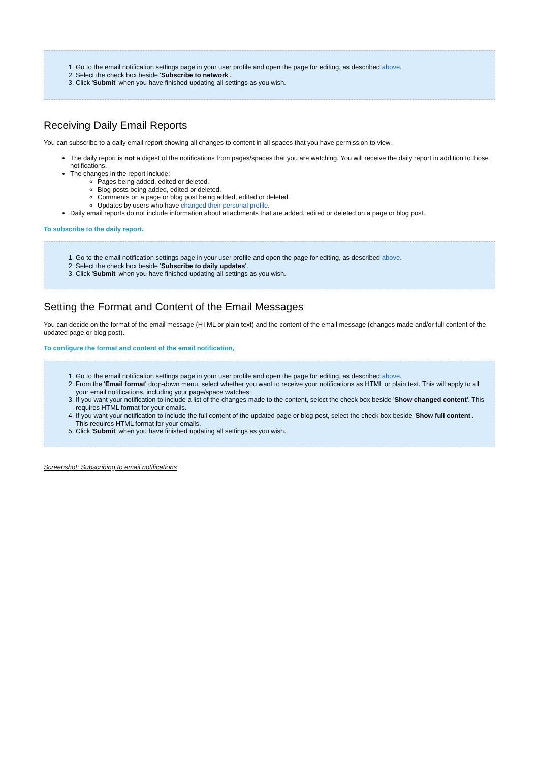1. Go to the email notification settings page in your user profile and open the page for editing, as described above.
2. Select the check box beside 'Subscribe to network'.
3. Click 'Submit' when you have finished updating all settings as you wish.
Receiving Daily Email Reports
You can subscribe to a daily email report showing all changes to content in all spaces that you have permission to view.
The daily report is not a digest of the notifications from pages/spaces that you are watching. You will receive the daily report in addition to those notifications.
The changes in the report include:
Pages being added, edited or deleted.
Blog posts being added, edited or deleted.
Comments on a page or blog post being added, edited or deleted.
Updates by users who have changed their personal profile.
Daily email reports do not include information about attachments that are added, edited or deleted on a page or blog post.
To subscribe to the daily report,
1. Go to the email notification settings page in your user profile and open the page for editing, as described above.
2. Select the check box beside 'Subscribe to daily updates'.
3. Click 'Submit' when you have finished updating all settings as you wish.
Setting the Format and Content of the Email Messages
You can decide on the format of the email message (HTML or plain text) and the content of the email message (changes made and/or full content of the updated page or blog post).
To configure the format and content of the email notification,
1. Go to the email notification settings page in your user profile and open the page for editing, as described above.
2. From the 'Email format' drop-down menu, select whether you want to receive your notifications as HTML or plain text. This will apply to all your email notifications, including your page/space watches.
3. If you want your notification to include a list of the changes made to the content, select the check box beside 'Show changed content'. This requires HTML format for your emails.
4. If you want your notification to include the full content of the updated page or blog post, select the check box beside 'Show full content'. This requires HTML format for your emails.
5. Click 'Submit' when you have finished updating all settings as you wish.
Screenshot: Subscribing to email notifications